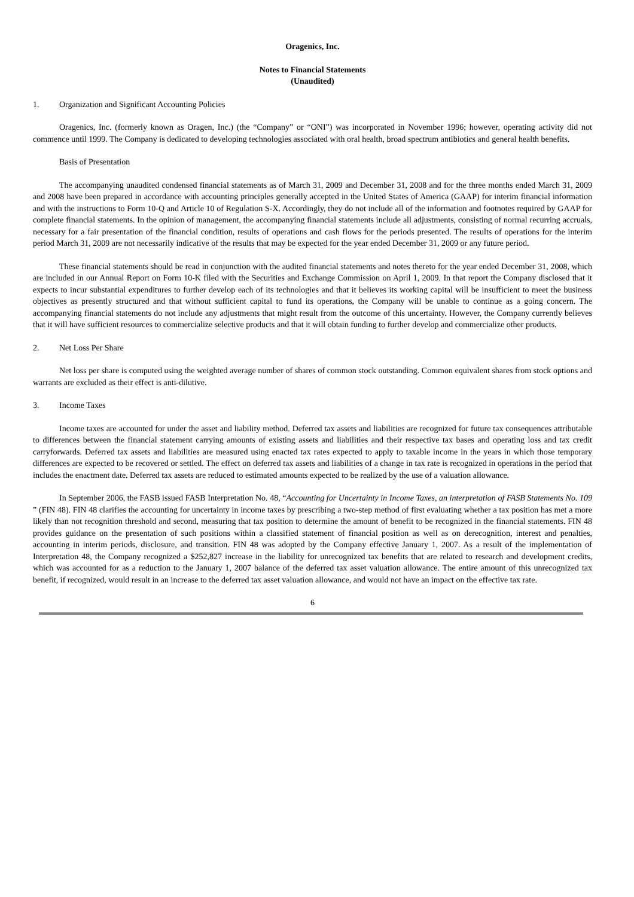Oragenics, Inc.
Notes to Financial Statements
(Unaudited)
1. Organization and Significant Accounting Policies
Oragenics, Inc. (formerly known as Oragen, Inc.) (the “Company” or “ONI”) was incorporated in November 1996; however, operating activity did not commence until 1999. The Company is dedicated to developing technologies associated with oral health, broad spectrum antibiotics and general health benefits.
Basis of Presentation
The accompanying unaudited condensed financial statements as of March 31, 2009 and December 31, 2008 and for the three months ended March 31, 2009 and 2008 have been prepared in accordance with accounting principles generally accepted in the United States of America (GAAP) for interim financial information and with the instructions to Form 10-Q and Article 10 of Regulation S-X. Accordingly, they do not include all of the information and footnotes required by GAAP for complete financial statements. In the opinion of management, the accompanying financial statements include all adjustments, consisting of normal recurring accruals, necessary for a fair presentation of the financial condition, results of operations and cash flows for the periods presented. The results of operations for the interim period March 31, 2009 are not necessarily indicative of the results that may be expected for the year ended December 31, 2009 or any future period.
These financial statements should be read in conjunction with the audited financial statements and notes thereto for the year ended December 31, 2008, which are included in our Annual Report on Form 10-K filed with the Securities and Exchange Commission on April 1, 2009. In that report the Company disclosed that it expects to incur substantial expenditures to further develop each of its technologies and that it believes its working capital will be insufficient to meet the business objectives as presently structured and that without sufficient capital to fund its operations, the Company will be unable to continue as a going concern. The accompanying financial statements do not include any adjustments that might result from the outcome of this uncertainty. However, the Company currently believes that it will have sufficient resources to commercialize selective products and that it will obtain funding to further develop and commercialize other products.
2. Net Loss Per Share
Net loss per share is computed using the weighted average number of shares of common stock outstanding. Common equivalent shares from stock options and warrants are excluded as their effect is anti-dilutive.
3. Income Taxes
Income taxes are accounted for under the asset and liability method. Deferred tax assets and liabilities are recognized for future tax consequences attributable to differences between the financial statement carrying amounts of existing assets and liabilities and their respective tax bases and operating loss and tax credit carryforwards. Deferred tax assets and liabilities are measured using enacted tax rates expected to apply to taxable income in the years in which those temporary differences are expected to be recovered or settled. The effect on deferred tax assets and liabilities of a change in tax rate is recognized in operations in the period that includes the enactment date. Deferred tax assets are reduced to estimated amounts expected to be realized by the use of a valuation allowance.
In September 2006, the FASB issued FASB Interpretation No. 48, “Accounting for Uncertainty in Income Taxes, an interpretation of FASB Statements No. 109 ” (FIN 48). FIN 48 clarifies the accounting for uncertainty in income taxes by prescribing a two-step method of first evaluating whether a tax position has met a more likely than not recognition threshold and second, measuring that tax position to determine the amount of benefit to be recognized in the financial statements. FIN 48 provides guidance on the presentation of such positions within a classified statement of financial position as well as on derecognition, interest and penalties, accounting in interim periods, disclosure, and transition. FIN 48 was adopted by the Company effective January 1, 2007. As a result of the implementation of Interpretation 48, the Company recognized a $252,827 increase in the liability for unrecognized tax benefits that are related to research and development credits, which was accounted for as a reduction to the January 1, 2007 balance of the deferred tax asset valuation allowance. The entire amount of this unrecognized tax benefit, if recognized, would result in an increase to the deferred tax asset valuation allowance, and would not have an impact on the effective tax rate.
6